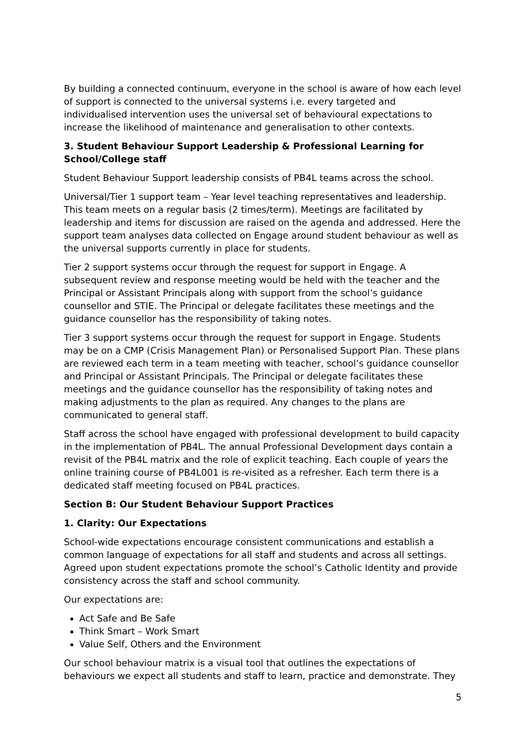By building a connected continuum, everyone in the school is aware of how each level of support is connected to the universal systems i.e. every targeted and individualised intervention uses the universal set of behavioural expectations to increase the likelihood of maintenance and generalisation to other contexts.
3. Student Behaviour Support Leadership & Professional Learning for School/College staff
Student Behaviour Support leadership consists of PB4L teams across the school.
Universal/Tier 1 support team – Year level teaching representatives and leadership. This team meets on a regular basis (2 times/term). Meetings are facilitated by leadership and items for discussion are raised on the agenda and addressed. Here the support team analyses data collected on Engage around student behaviour as well as the universal supports currently in place for students.
Tier 2 support systems occur through the request for support in Engage. A subsequent review and response meeting would be held with the teacher and the Principal or Assistant Principals along with support from the school’s guidance counsellor and STIE. The Principal or delegate facilitates these meetings and the guidance counsellor has the responsibility of taking notes.
Tier 3 support systems occur through the request for support in Engage. Students may be on a CMP (Crisis Management Plan) or Personalised Support Plan. These plans are reviewed each term in a team meeting with teacher, school’s guidance counsellor and Principal or Assistant Principals. The Principal or delegate facilitates these meetings and the guidance counsellor has the responsibility of taking notes and making adjustments to the plan as required. Any changes to the plans are communicated to general staff.
Staff across the school have engaged with professional development to build capacity in the implementation of PB4L. The annual Professional Development days contain a revisit of the PB4L matrix and the role of explicit teaching. Each couple of years the online training course of PB4L001 is re-visited as a refresher. Each term there is a dedicated staff meeting focused on PB4L practices.
Section B: Our Student Behaviour Support Practices
1. Clarity: Our Expectations
School-wide expectations encourage consistent communications and establish a common language of expectations for all staff and students and across all settings. Agreed upon student expectations promote the school’s Catholic Identity and provide consistency across the staff and school community.
Our expectations are:
Act Safe and Be Safe
Think Smart – Work Smart
Value Self, Others and the Environment
Our school behaviour matrix is a visual tool that outlines the expectations of behaviours we expect all students and staff to learn, practice and demonstrate. They
5